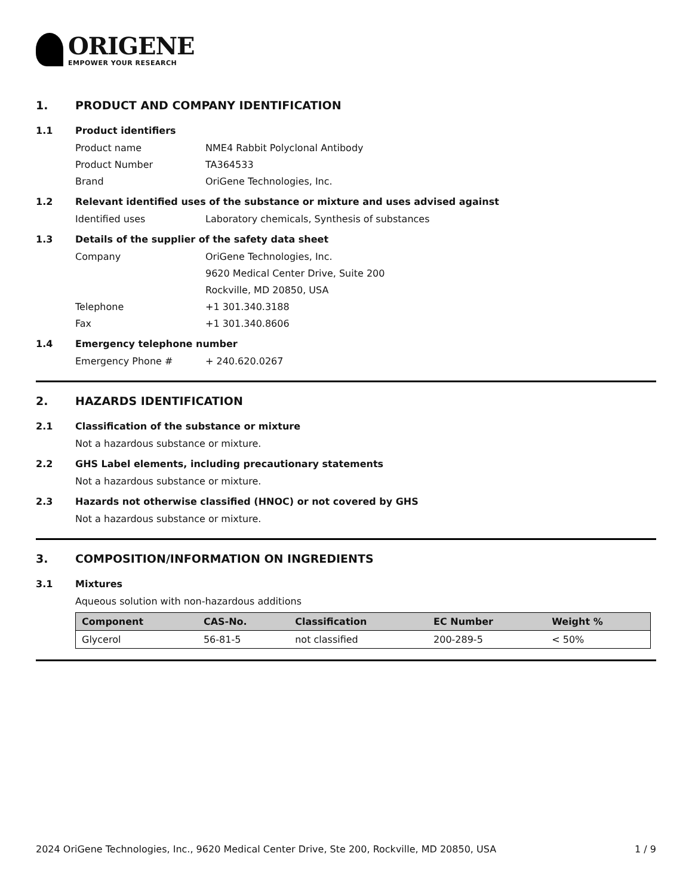ORIGENE
EMPOWER YOUR RESEARCH
1. PRODUCT AND COMPANY IDENTIFICATION
1.1 Product identifiers
Product name NME4 Rabbit Polyclonal Antibody
Product Number TA364533
Brand OriGene Technologies, Inc.
1.2 Relevant identified uses of the substance or mixture and uses advised against
Identified uses Laboratory chemicals, Synthesis of substances
1.3 Details of the supplier of the safety data sheet
Company OriGene Technologies, Inc.
9620 Medical Center Drive, Suite 200
Rockville, MD 20850, USA
Telephone +1 301.340.3188
Fax +1 301.340.8606
1.4 Emergency telephone number
Emergency Phone # + 240.620.0267
2. HAZARDS IDENTIFICATION
2.1 Classification of the substance or mixture
Not a hazardous substance or mixture.
2.2 GHS Label elements, including precautionary statements
Not a hazardous substance or mixture.
2.3 Hazards not otherwise classified (HNOC) or not covered by GHS
Not a hazardous substance or mixture.
3. COMPOSITION/INFORMATION ON INGREDIENTS
3.1 Mixtures
Aqueous solution with non-hazardous additions
| Component | CAS-No. | Classification | EC Number | Weight % |
| --- | --- | --- | --- | --- |
| Glycerol | 56-81-5 | not classified | 200-289-5 | < 50% |
2024 OriGene Technologies, Inc., 9620 Medical Center Drive, Ste 200, Rockville, MD 20850, USA
1 / 9